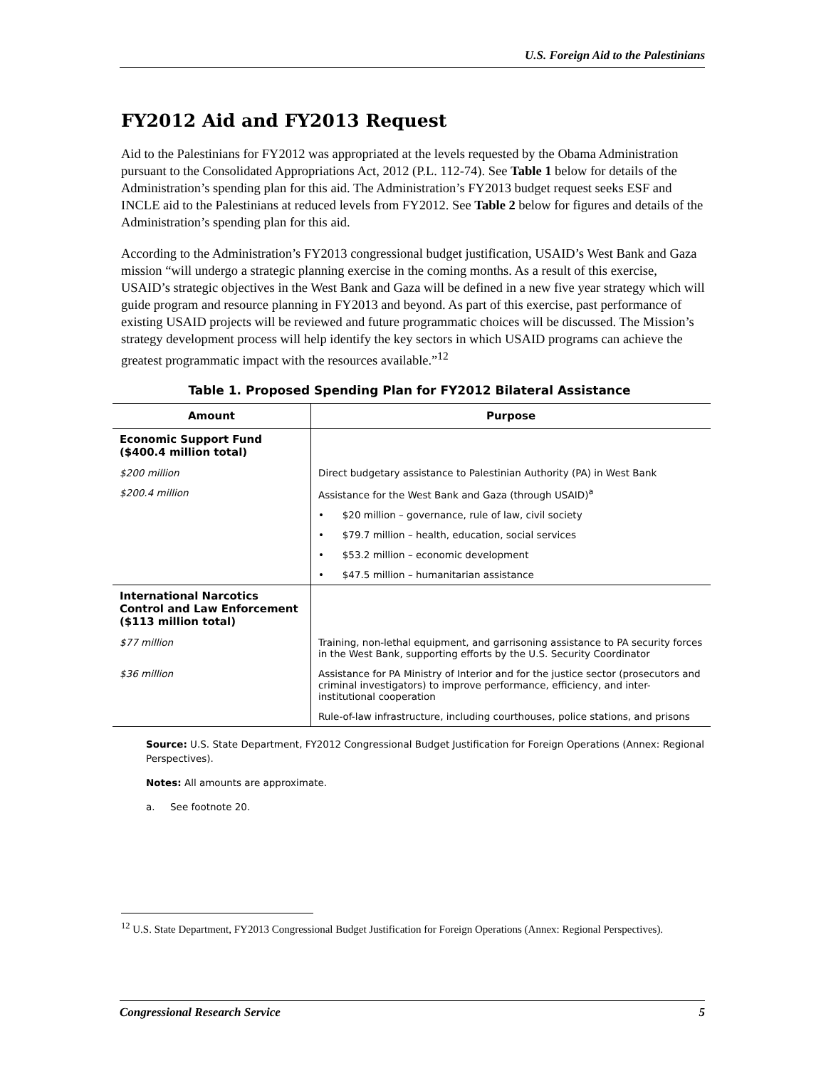U.S. Foreign Aid to the Palestinians
FY2012 Aid and FY2013 Request
Aid to the Palestinians for FY2012 was appropriated at the levels requested by the Obama Administration pursuant to the Consolidated Appropriations Act, 2012 (P.L. 112-74). See Table 1 below for details of the Administration’s spending plan for this aid. The Administration’s FY2013 budget request seeks ESF and INCLE aid to the Palestinians at reduced levels from FY2012. See Table 2 below for figures and details of the Administration’s spending plan for this aid.
According to the Administration’s FY2013 congressional budget justification, USAID’s West Bank and Gaza mission “will undergo a strategic planning exercise in the coming months. As a result of this exercise, USAID’s strategic objectives in the West Bank and Gaza will be defined in a new five year strategy which will guide program and resource planning in FY2013 and beyond. As part of this exercise, past performance of existing USAID projects will be reviewed and future programmatic choices will be discussed. The Mission’s strategy development process will help identify the key sectors in which USAID programs can achieve the greatest programmatic impact with the resources available.”<sup>12</sup>
Table 1. Proposed Spending Plan for FY2012 Bilateral Assistance
| Amount | Purpose |
| --- | --- |
| Economic Support Fund ($400.4 million total) | |
| $200 million | Direct budgetary assistance to Palestinian Authority (PA) in West Bank |
| $200.4 million | Assistance for the West Bank and Gaza (through USAID)<sup>a</sup> |
| | • $20 million – governance, rule of law, civil society |
| | • $79.7 million – health, education, social services |
| | • $53.2 million – economic development |
| | • $47.5 million – humanitarian assistance |
| International Narcotics Control and Law Enforcement ($113 million total) | |
| $77 million | Training, non-lethal equipment, and garrisoning assistance to PA security forces in the West Bank, supporting efforts by the U.S. Security Coordinator |
| $36 million | Assistance for PA Ministry of Interior and for the justice sector (prosecutors and criminal investigators) to improve performance, efficiency, and inter-institutional cooperation |
| | Rule-of-law infrastructure, including courthouses, police stations, and prisons |
Source: U.S. State Department, FY2012 Congressional Budget Justification for Foreign Operations (Annex: Regional Perspectives).
Notes: All amounts are approximate.
a. See footnote 20.
<sup>12</sup> U.S. State Department, FY2013 Congressional Budget Justification for Foreign Operations (Annex: Regional Perspectives).
Congressional Research Service 5